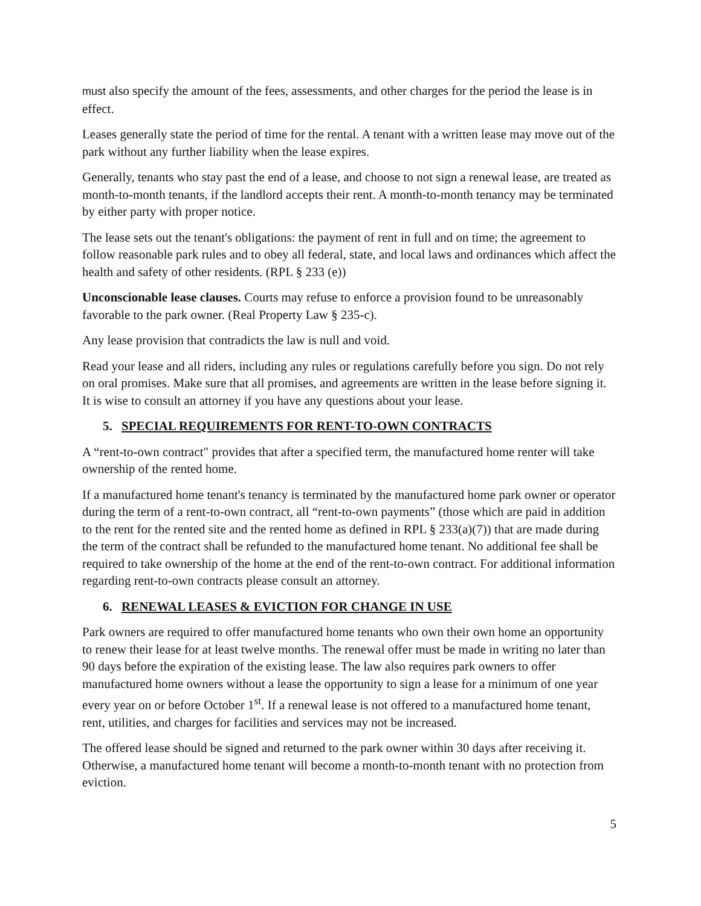must also specify the amount of the fees, assessments, and other charges for the period the lease is in effect.
Leases generally state the period of time for the rental. A tenant with a written lease may move out of the park without any further liability when the lease expires.
Generally, tenants who stay past the end of a lease, and choose to not sign a renewal lease, are treated as month-to-month tenants, if the landlord accepts their rent. A month-to-month tenancy may be terminated by either party with proper notice.
The lease sets out the tenant's obligations: the payment of rent in full and on time; the agreement to follow reasonable park rules and to obey all federal, state, and local laws and ordinances which affect the health and safety of other residents. (RPL § 233 (e))
Unconscionable lease clauses. Courts may refuse to enforce a provision found to be unreasonably favorable to the park owner. (Real Property Law § 235-c).
Any lease provision that contradicts the law is null and void.
Read your lease and all riders, including any rules or regulations carefully before you sign. Do not rely on oral promises. Make sure that all promises, and agreements are written in the lease before signing it. It is wise to consult an attorney if you have any questions about your lease.
5. SPECIAL REQUIREMENTS FOR RENT-TO-OWN CONTRACTS
A “rent-to-own contract" provides that after a specified term, the manufactured home renter will take ownership of the rented home.
If a manufactured home tenant's tenancy is terminated by the manufactured home park owner or operator during the term of a rent-to-own contract, all “rent-to-own payments” (those which are paid in addition to the rent for the rented site and the rented home as defined in RPL § 233(a)(7)) that are made during the term of the contract shall be refunded to the manufactured home tenant. No additional fee shall be required to take ownership of the home at the end of the rent-to-own contract. For additional information regarding rent-to-own contracts please consult an attorney.
6. RENEWAL LEASES & EVICTION FOR CHANGE IN USE
Park owners are required to offer manufactured home tenants who own their own home an opportunity to renew their lease for at least twelve months. The renewal offer must be made in writing no later than 90 days before the expiration of the existing lease. The law also requires park owners to offer manufactured home owners without a lease the opportunity to sign a lease for a minimum of one year every year on or before October 1<sup>st</sup>. If a renewal lease is not offered to a manufactured home tenant, rent, utilities, and charges for facilities and services may not be increased.
The offered lease should be signed and returned to the park owner within 30 days after receiving it. Otherwise, a manufactured home tenant will become a month-to-month tenant with no protection from eviction.
5